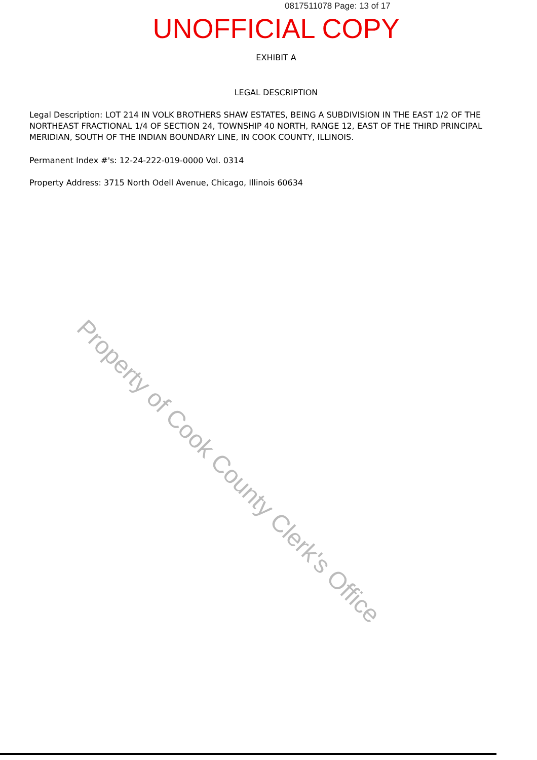0817511078 Page: 13 of 17
UNOFFICIAL COPY
EXHIBIT A
LEGAL DESCRIPTION
Legal Description: LOT 214 IN VOLK BROTHERS SHAW ESTATES, BEING A SUBDIVISION IN THE EAST 1/2 OF THE NORTHEAST FRACTIONAL 1/4 OF SECTION 24, TOWNSHIP 40 NORTH, RANGE 12, EAST OF THE THIRD PRINCIPAL MERIDIAN, SOUTH OF THE INDIAN BOUNDARY LINE, IN COOK COUNTY, ILLINOIS.
Permanent Index #'s: 12-24-222-019-0000 Vol. 0314
Property Address: 3715 North Odell Avenue, Chicago, Illinois 60634
Property of Cook County Clerk's Office